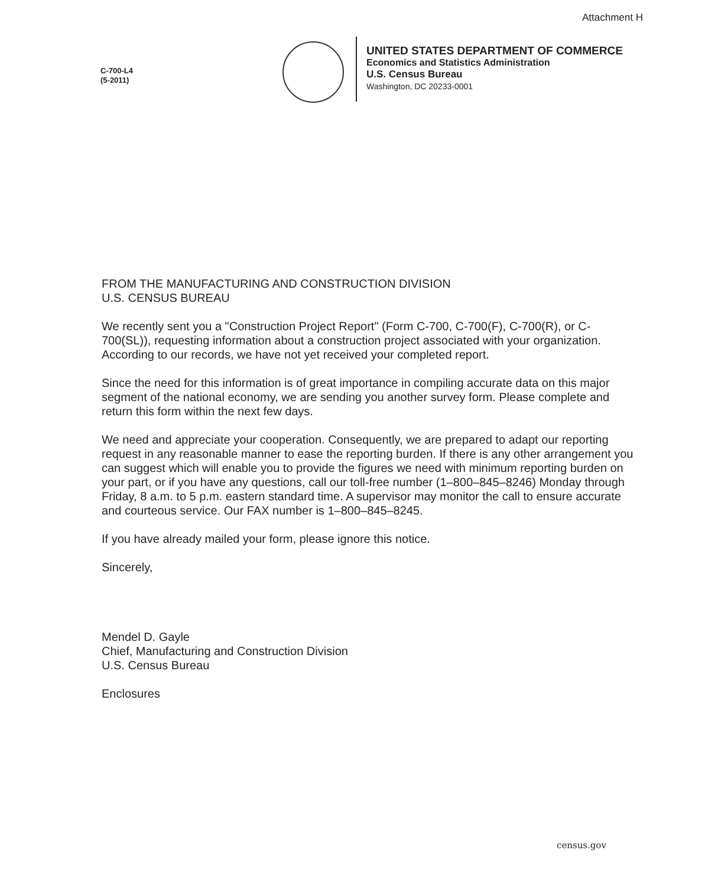Attachment H
C-700-L4
(5-2011)
UNITED STATES DEPARTMENT OF COMMERCE
Economics and Statistics Administration
U.S. Census Bureau
Washington, DC 20233-0001
FROM THE MANUFACTURING AND CONSTRUCTION DIVISION
U.S. CENSUS BUREAU
We recently sent you a "Construction Project Report" (Form C-700, C-700(F), C-700(R), or C-700(SL)), requesting information about a construction project associated with your organization. According to our records, we have not yet received your completed report.
Since the need for this information is of great importance in compiling accurate data on this major segment of the national economy, we are sending you another survey form. Please complete and return this form within the next few days.
We need and appreciate your cooperation. Consequently, we are prepared to adapt our reporting request in any reasonable manner to ease the reporting burden. If there is any other arrangement you can suggest which will enable you to provide the figures we need with minimum reporting burden on your part, or if you have any questions, call our toll-free number (1–800–845–8246) Monday through Friday, 8 a.m. to 5 p.m. eastern standard time. A supervisor may monitor the call to ensure accurate and courteous service. Our FAX number is 1–800–845–8245.
If you have already mailed your form, please ignore this notice.
Sincerely,
Mendel D. Gayle
Chief, Manufacturing and Construction Division
U.S. Census Bureau
Enclosures
census.gov